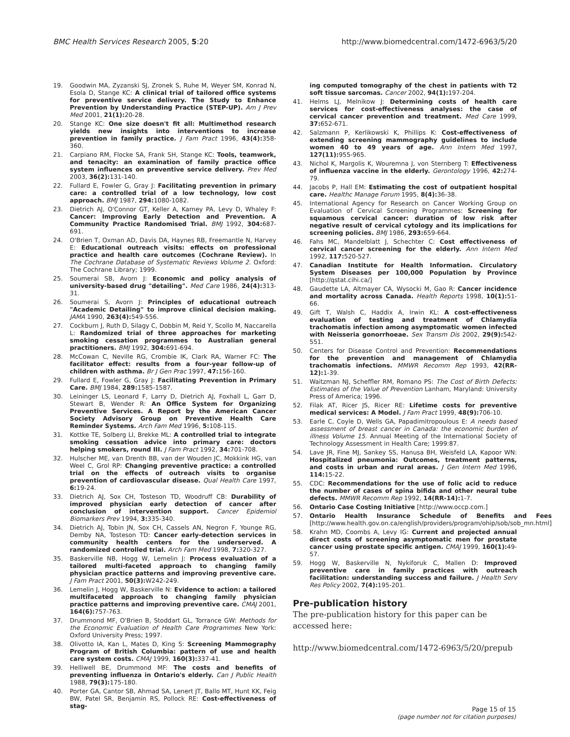BMC Health Services Research 2005, 5:20 http://www.biomedcentral.com/1472-6963/5/20
19. Goodwin MA, Zyzanski SJ, Zronek S, Ruhe M, Weyer SM, Konrad N, Esola D, Stange KC: A clinical trial of tailored office systems for preventive service delivery. The Study to Enhance Prevention by Understanding Practice (STEP-UP). Am J Prev Med 2001, 21(1): 20-28.
20. Stange KC: One size doesn't fit all: Multimethod research yields new insights into interventions to increase prevention in family practice. J Fam Pract 1996, 43(4): 358-360.
21. Carpiano RM, Flocke SA, Frank SH, Stange KC: Tools, teamwork, and tenacity: an examination of family practice office system influences on preventive service delivery. Prev Med 2003, 36(2): 131-140.
22. Fullard E, Fowler G, Gray J: Facilitating prevention in primary care: a controlled trial of a low technology, low cost approach. BMJ 1987, 294: 1080-1082.
23. Dietrich AJ, O'Connor GT, Keller A, Karney PA, Levy D, Whaley F: Cancer: Improving Early Detection and Prevention. A Community Practice Randomised Trial. BMJ 1992, 304: 687-691.
24. O'Brien T, Oxman AD, Davis DA, Haynes RB, Freemantle N, Harvey E: Educational outreach visits: effects on professional practice and health care outcomes (Cochrane Review). In The Cochrane Database of Systematic Reviews Volume 2. Oxford: The Cochrane Library; 1999.
25. Soumerai SB, Avorn J: Economic and policy analysis of university-based drug "detailing". Med Care 1986, 24(4): 313-31.
26. Soumerai S, Avorn J: Principles of educational outreach "Academic Detailing" to improve clinical decision making. JAMA 1990, 263(4): 549-556.
27. Cockburn J, Ruth D, Silagy C, Dobbin M, Reid Y, Scollo M, Naccarella L: Randomized trial of three approaches for marketing smoking cessation programmes to Australian general practitioners. BMJ 1992, 304: 691-694.
28. McCowan C, Neville RG, Crombie IK, Clark RA, Warner FC: The facilitator effect: results from a four-year follow-up of children with asthma. Br J Gen Prac 1997, 47: 156-160.
29. Fullard E, Fowler G, Gray J: Facilitating Prevention in Primary Care. BMJ 1984, 289: 1585-1587.
30. Leininger LS, Leonard F, Larry D, Dietrich AJ, Foxhall L, Garr D, Stewart B, Wender R: An Office System for Organizing Preventive Services. A Report by the American Cancer Society Advisory Group on Preventive Health Care Reminder Systems. Arch Fam Med 1996, 5: 108-115.
31. Kottke TE, Solberg LI, Brekke ML: A controlled trial to integrate smoking cessation advice into primary care: doctors helping smokers, round III. J Fam Pract 1992, 34: 701-708.
32. Hulscher ME, van Drenth BB, van der Wouden JC, Mokkink HG, van Weel C, Grol RP: Changing preventive practice: a controlled trial on the effects of outreach visits to organise prevention of cardiovascular disease. Qual Health Care 1997, 6: 19-24.
33. Dietrich AJ, Sox CH, Tosteson TD, Woodruff CB: Durability of improved physician early detection of cancer after conclusion of intervention support. Cancer Epidemiol Biomarkers Prev 1994, 3: 335-340.
34. Dietrich AJ, Tobin JN, Sox CH, Cassels AN, Negron F, Younge RG, Demby NA, Tosteson TD: Cancer early-detection services in community health centers for the underserved. A randomized controlled trial. Arch Fam Med 1998, 7: 320-327.
35. Baskerville NB, Hogg W, Lemelin J: Process evaluation of a tailored multi-faceted approach to changing family physician practice patterns and improving preventive care. J Fam Pract 2001, 50(3): W242-249.
36. Lemelin J, Hogg W, Baskerville N: Evidence to action: a tailored multifaceted approach to changing family physician practice patterns and improving preventive care. CMAJ 2001, 164(6): 757-763.
37. Drummond MF, O'Brien B, Stoddart GL, Torrance GW: Methods for the Economic Evaluation of Health Care Programmes New York: Oxford University Press; 1997.
38. Olivotto IA, Kan L, Mates D, King S: Screening Mammography Program of British Columbia: pattern of use and health care system costs. CMAJ 1999, 160(3): 337-41.
39. Helliwell BE, Drummond MF: The costs and benefits of preventing influenza in Ontario's elderly. Can J Public Health 1988, 79(3): 175-180.
40. Porter GA, Cantor SB, Ahmad SA, Lenert JT, Ballo MT, Hunt KK, Feig BW, Patel SR, Benjamin RS, Pollock RE: Cost-effectiveness of stag-
ing computed tomography of the chest in patients with T2 soft tissue sarcomas. Cancer 2002, 94(1): 197-204.
41. Helms LJ, Melnikow J: Determining costs of health care services for cost-effectiveness analyses: the case of cervical cancer prevention and treatment. Med Care 1999, 37: 652-671.
42. Salzmann P, Kerlikowski K, Phillips K: Cost-effectiveness of extending screening mammography guidelines to include women 40 to 49 years of age. Ann Intern Med 1997, 127(11): 955-965.
43. Nichol K, Margolis K, Wouremna J, von Sternberg T: Effectiveness of influenza vaccine in the elderly. Gerontology 1996, 42: 274-79.
44. Jacobs P, Hall EM: Estimating the cost of outpatient hospital care. Healthc Manage Forum 1995, 8(4): 36-38.
45. International Agency for Research on Cancer Working Group on Evaluation of Cervical Screening Programmes: Screening for squamous cervical cancer: duration of low risk after negative result of cervical cytology and its implications for screening policies. BMJ 1986, 293: 659-664.
46. Fahs MC, Mandelblatt J, Schechter C: Cost effectiveness of cervical cancer screening for the elderly. Ann Intern Med 1992, 117: 520-527.
47. Canadian Institute for Health Information. Circulatory System Diseases per 100,000 Population by Province [http://qstat.cihi.ca/]
48. Gaudette LA, Altmayer CA, Wysocki M, Gao R: Cancer incidence and mortality across Canada. Health Reports 1998, 10(1): 51-66.
49. Gift T, Walsh C, Haddix A, Irwin KL: A cost-effectiveness evaluation of testing and treatment of Chlamydia trachomatis infection among asymptomatic women infected with Neisseria gonorrhoeae. Sex Transm Dis 2002, 29(9): 542-551.
50. Centers for Disease Control and Prevention: Recommendations for the prevention and management of Chlamydia trachomatis infections. MMWR Recomm Rep 1993, 42(RR-12): 1-39.
51. Waitzman NJ, Scheffler RM, Romano PS: The Cost of Birth Defects: Estimates of the Value of Prevention Lanham, Maryland: University Press of America; 1996.
52. Filak AT, Ricer JS, Ricer RE: Lifetime costs for preventive medical services: A Model. J Fam Pract 1999, 48(9): 706-10.
53. Earle C, Coyle D, Wells GA, Papadimitropoulous E: A needs based assessment of breast cancer in Canada: the economic burden of illness Volume 15. Annual Meeting of the International Society of Technology Assessment in Health Care; 1999:87.
54. Lave JR, Fine MJ, Sankey SS, Hanusa BH, Weisfeld LA, Kapoor WN: Hospitalized pneumonia: Outcomes, treatment patterns, and costs in urban and rural areas. J Gen Intern Med 1996, 114: 15-22.
55. CDC: Recommendations for the use of folic acid to reduce the number of cases of spina bifida and other neural tube defects. MMWR Recomm Rep 1992, 14(RR-14): 1-7.
56. Ontario Case Costing Initiative [http://www.occp.com.]
57. Ontario Health Insurance Schedule of Benefits and Fees [http://www.health.gov.on.ca/english/providers/program/ohip/sob/sob_mn.html]
58. Krahn MD, Coombs A, Levy IG: Current and projected annual direct costs of screening asymptomatic men for prostate cancer using prostate specific antigen. CMAJ 1999, 160(1): 49-57.
59. Hogg W, Baskerville N, Nykiforuk C, Mallen D: Improved preventive care in family practices with outreach facilitation: understanding success and failure. J Health Serv Res Policy 2002, 7(4): 195-201.
Pre-publication history
The pre-publication history for this paper can be accessed here:
http://www.biomedcentral.com/1472-6963/5/20/prepub
Page 15 of 15
(page number not for citation purposes)